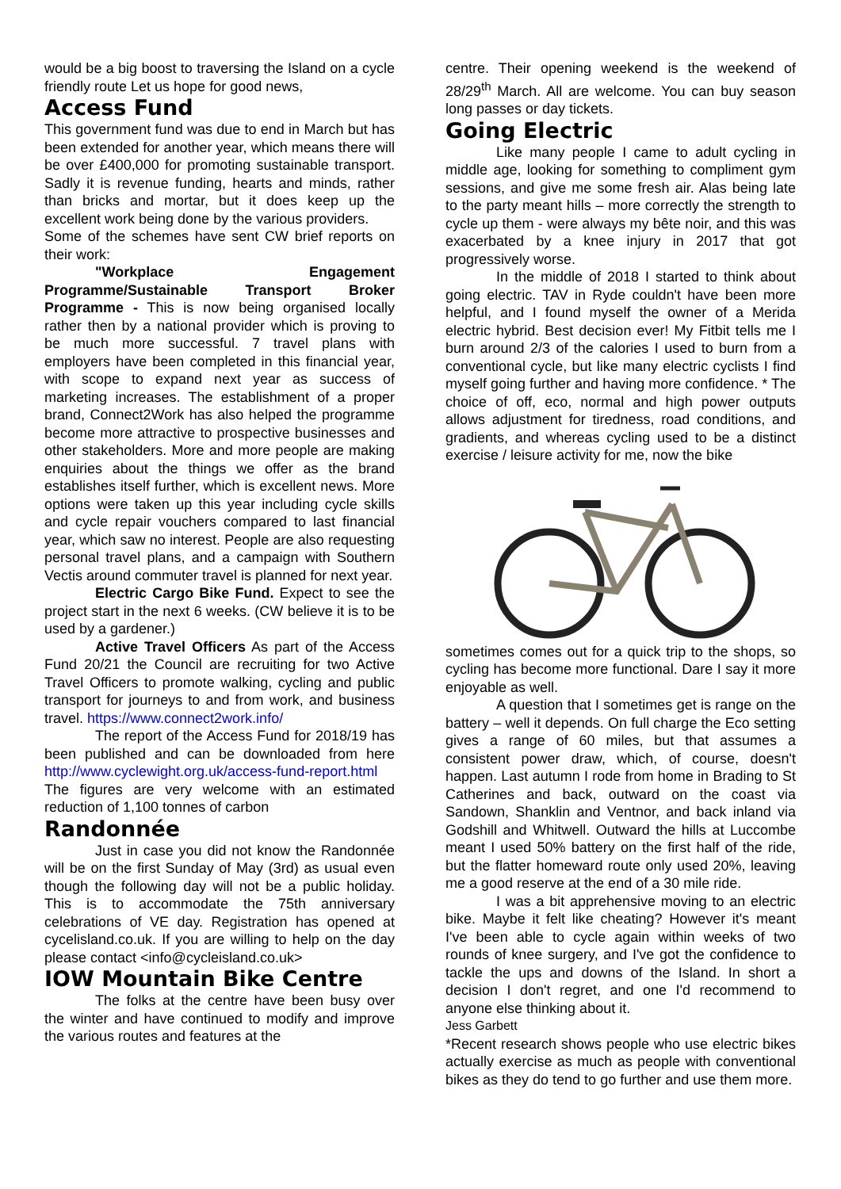would be a big boost to traversing the Island on a cycle friendly route Let us hope for good news,
Access Fund
This government fund was due to end in March but has been extended for another year, which means there will be over £400,000 for promoting sustainable transport. Sadly it is revenue funding, hearts and minds, rather than bricks and mortar, but it does keep up the excellent work being done by the various providers.
Some of the schemes have sent CW brief reports on their work:
"Workplace Engagement Programme/Sustainable Transport Broker Programme - This is now being organised locally rather then by a national provider which is proving to be much more successful. 7 travel plans with employers have been completed in this financial year, with scope to expand next year as success of marketing increases. The establishment of a proper brand, Connect2Work has also helped the programme become more attractive to prospective businesses and other stakeholders. More and more people are making enquiries about the things we offer as the brand establishes itself further, which is excellent news. More options were taken up this year including cycle skills and cycle repair vouchers compared to last financial year, which saw no interest. People are also requesting personal travel plans, and a campaign with Southern Vectis around commuter travel is planned for next year.
Electric Cargo Bike Fund. Expect to see the project start in the next 6 weeks. (CW believe it is to be used by a gardener.)
Active Travel Officers As part of the Access Fund 20/21 the Council are recruiting for two Active Travel Officers to promote walking, cycling and public transport for journeys to and from work, and business travel. https://www.connect2work.info/
The report of the Access Fund for 2018/19 has been published and can be downloaded from here http://www.cyclewight.org.uk/access-fund-report.html The figures are very welcome with an estimated reduction of 1,100 tonnes of carbon
Randonnée
Just in case you did not know the Randonnée will be on the first Sunday of May (3rd) as usual even though the following day will not be a public holiday. This is to accommodate the 75th anniversary celebrations of VE day. Registration has opened at cycelisland.co.uk. If you are willing to help on the day please contact <info@cycleisland.co.uk>
IOW Mountain Bike Centre
The folks at the centre have been busy over the winter and have continued to modify and improve the various routes and features at the
centre. Their opening weekend is the weekend of 28/29<sup>th</sup> March. All are welcome. You can buy season long passes or day tickets.
Going Electric
Like many people I came to adult cycling in middle age, looking for something to compliment gym sessions, and give me some fresh air. Alas being late to the party meant hills – more correctly the strength to cycle up them - were always my bête noir, and this was exacerbated by a knee injury in 2017 that got progressively worse.
In the middle of 2018 I started to think about going electric. TAV in Ryde couldn't have been more helpful, and I found myself the owner of a Merida electric hybrid. Best decision ever! My Fitbit tells me I burn around 2/3 of the calories I used to burn from a conventional cycle, but like many electric cyclists I find myself going further and having more confidence. * The choice of off, eco, normal and high power outputs allows adjustment for tiredness, road conditions, and gradients, and whereas cycling used to be a distinct exercise / leisure activity for me, now the bike
sometimes comes out for a quick trip to the shops, so cycling has become more functional. Dare I say it more enjoyable as well.
A question that I sometimes get is range on the battery – well it depends. On full charge the Eco setting gives a range of 60 miles, but that assumes a consistent power draw, which, of course, doesn't happen. Last autumn I rode from home in Brading to St Catherines and back, outward on the coast via Sandown, Shanklin and Ventnor, and back inland via Godshill and Whitwell. Outward the hills at Luccombe meant I used 50% battery on the first half of the ride, but the flatter homeward route only used 20%, leaving me a good reserve at the end of a 30 mile ride.
I was a bit apprehensive moving to an electric bike. Maybe it felt like cheating? However it's meant I've been able to cycle again within weeks of two rounds of knee surgery, and I've got the confidence to tackle the ups and downs of the Island. In short a decision I don't regret, and one I'd recommend to anyone else thinking about it.
Jess Garbett
*Recent research shows people who use electric bikes actually exercise as much as people with conventional bikes as they do tend to go further and use them more.